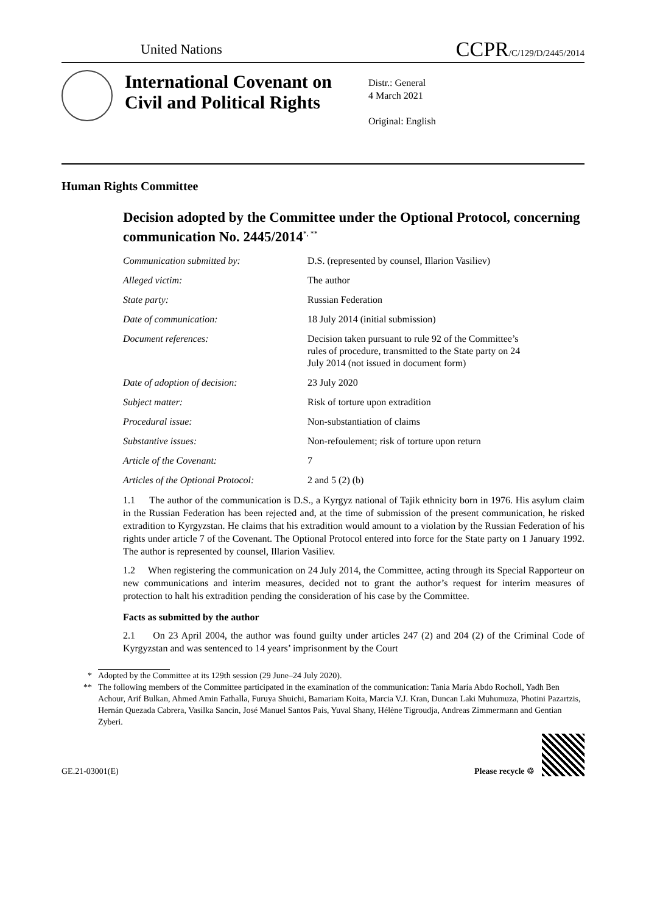United Nations
CCPR/C/129/D/2445/2014
International Covenant on Civil and Political Rights
Distr.: General
4 March 2021
Original: English
Human Rights Committee
Decision adopted by the Committee under the Optional Protocol, concerning communication No. 2445/2014<sup>*, **</sup>
Communication submitted by: D.S. (represented by counsel, Illarion Vasiliev)
Alleged victim: The author
State party: Russian Federation
Date of communication: 18 July 2014 (initial submission)
Document references: Decision taken pursuant to rule 92 of the Committee’s rules of procedure, transmitted to the State party on 24 July 2014 (not issued in document form)
Date of adoption of decision: 23 July 2020
Subject matter: Risk of torture upon extradition
Procedural issue: Non-substantiation of claims
Substantive issues: Non-refoulement; risk of torture upon return
Article of the Covenant: 7
Articles of the Optional Protocol:
2 and 5 (2) (b)
1.1 The author of the communication is D.S., a Kyrgyz national of Tajik ethnicity born in 1976. His asylum claim in the Russian Federation has been rejected and, at the time of submission of the present communication, he risked extradition to Kyrgyzstan. He claims that his extradition would amount to a violation by the Russian Federation of his rights under article 7 of the Covenant. The Optional Protocol entered into force for the State party on 1 January 1992. The author is represented by counsel, Illarion Vasiliev.
1.2 When registering the communication on 24 July 2014, the Committee, acting through its Special Rapporteur on new communications and interim measures, decided not to grant the author’s request for interim measures of protection to halt his extradition pending the consideration of his case by the Committee.
Facts as submitted by the author
2.1 On 23 April 2004, the author was found guilty under articles 247 (2) and 204 (2) of the Criminal Code of Kyrgyzstan and was sentenced to 14 years’ imprisonment by the Court
* Adopted by the Committee at its 129th session (29 June–24 July 2020).
** The following members of the Committee participated in the examination of the communication: Tania María Abdo Rocholl, Yadh Ben Achour, Arif Bulkan, Ahmed Amin Fathalla, Furuya Shuichi, Bamariam Koita, Marcia V.J. Kran, Duncan Laki Muhumuza, Photini Pazartzis, Hernán Quezada Cabrera, Vasilka Sancin, José Manuel Santos Pais, Yuval Shany, Hélène Tigroudja, Andreas Zimmermann and Gentian Zyberi.
GE.21-03001(E)
Please recycle ♲